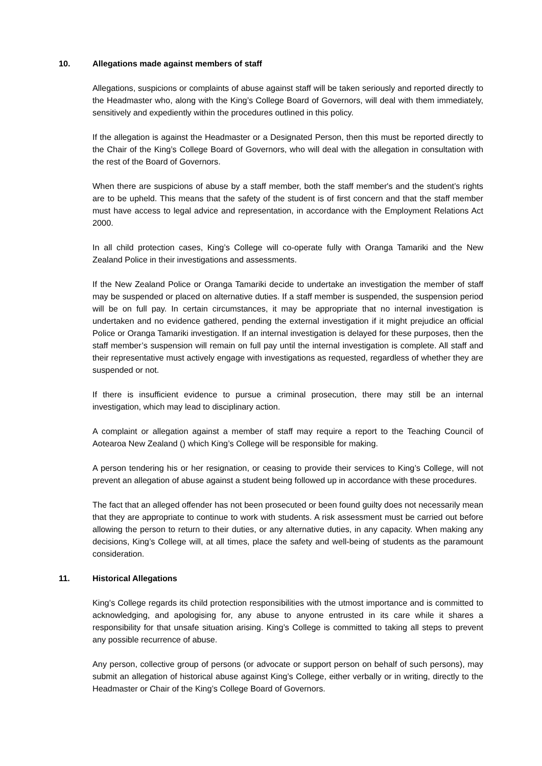10. Allegations made against members of staff
Allegations, suspicions or complaints of abuse against staff will be taken seriously and reported directly to the Headmaster who, along with the King’s College Board of Governors, will deal with them immediately, sensitively and expediently within the procedures outlined in this policy.
If the allegation is against the Headmaster or a Designated Person, then this must be reported directly to the Chair of the King’s College Board of Governors, who will deal with the allegation in consultation with the rest of the Board of Governors.
When there are suspicions of abuse by a staff member, both the staff member's and the student’s rights are to be upheld. This means that the safety of the student is of first concern and that the staff member must have access to legal advice and representation, in accordance with the Employment Relations Act 2000.
In all child protection cases, King’s College will co-operate fully with Oranga Tamariki and the New Zealand Police in their investigations and assessments.
If the New Zealand Police or Oranga Tamariki decide to undertake an investigation the member of staff may be suspended or placed on alternative duties. If a staff member is suspended, the suspension period will be on full pay. In certain circumstances, it may be appropriate that no internal investigation is undertaken and no evidence gathered, pending the external investigation if it might prejudice an official Police or Oranga Tamariki investigation. If an internal investigation is delayed for these purposes, then the staff member’s suspension will remain on full pay until the internal investigation is complete. All staff and their representative must actively engage with investigations as requested, regardless of whether they are suspended or not.
If there is insufficient evidence to pursue a criminal prosecution, there may still be an internal investigation, which may lead to disciplinary action.
A complaint or allegation against a member of staff may require a report to the Teaching Council of Aotearoa New Zealand () which King’s College will be responsible for making.
A person tendering his or her resignation, or ceasing to provide their services to King’s College, will not prevent an allegation of abuse against a student being followed up in accordance with these procedures.
The fact that an alleged offender has not been prosecuted or been found guilty does not necessarily mean that they are appropriate to continue to work with students. A risk assessment must be carried out before allowing the person to return to their duties, or any alternative duties, in any capacity. When making any decisions, King’s College will, at all times, place the safety and well-being of students as the paramount consideration.
11. Historical Allegations
King’s College regards its child protection responsibilities with the utmost importance and is committed to acknowledging, and apologising for, any abuse to anyone entrusted in its care while it shares a responsibility for that unsafe situation arising. King’s College is committed to taking all steps to prevent any possible recurrence of abuse.
Any person, collective group of persons (or advocate or support person on behalf of such persons), may submit an allegation of historical abuse against King’s College, either verbally or in writing, directly to the Headmaster or Chair of the King’s College Board of Governors.